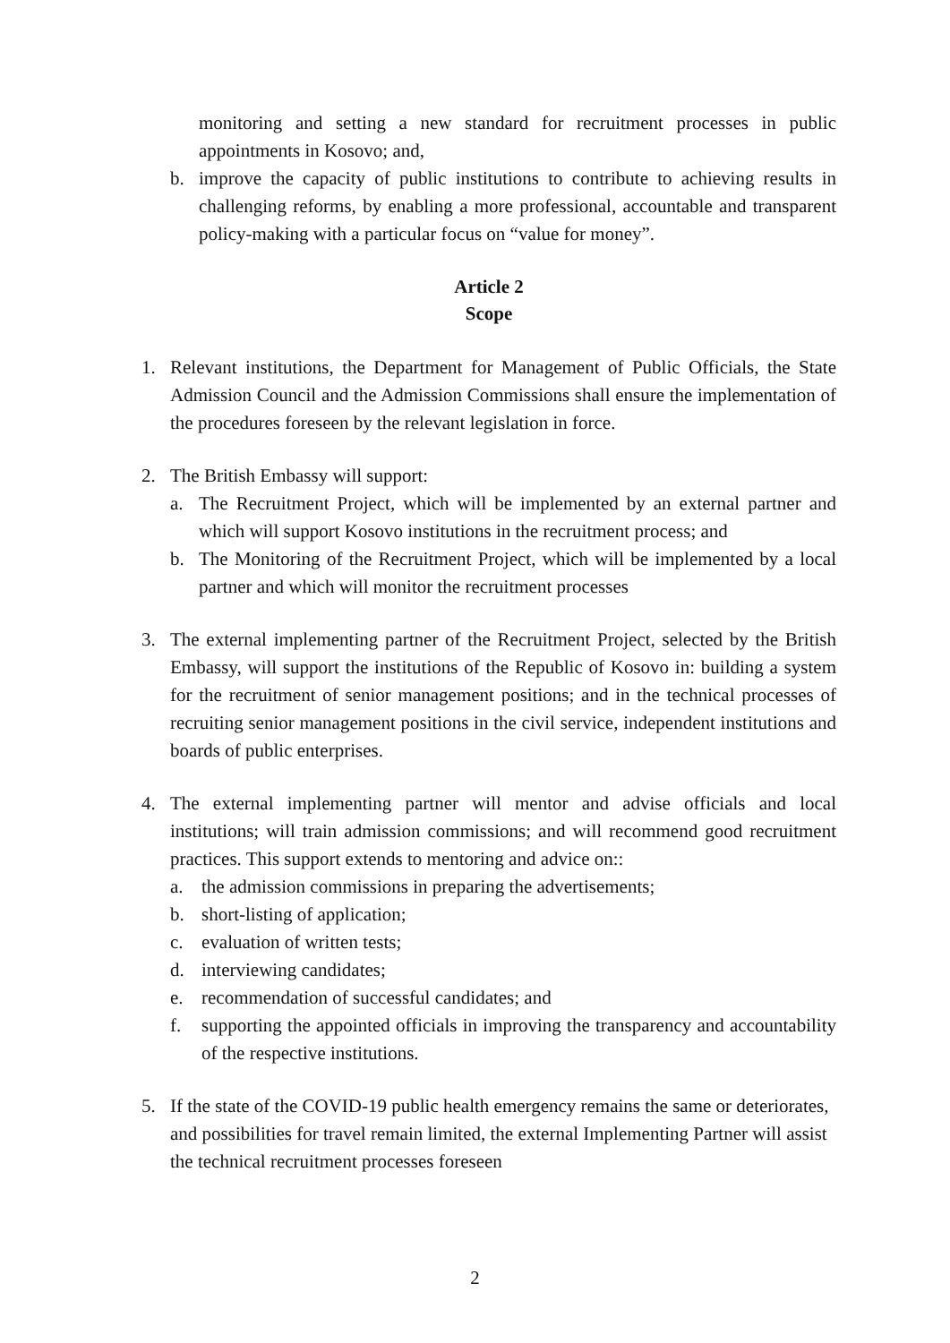monitoring and setting a new standard for recruitment processes in public appointments in Kosovo; and,
b. improve the capacity of public institutions to contribute to achieving results in challenging reforms, by enabling a more professional, accountable and transparent policy-making with a particular focus on “value for money”.
Article 2
Scope
1. Relevant institutions, the Department for Management of Public Officials, the State Admission Council and the Admission Commissions shall ensure the implementation of the procedures foreseen by the relevant legislation in force.
2. The British Embassy will support:
a. The Recruitment Project, which will be implemented by an external partner and which will support Kosovo institutions in the recruitment process; and
b. The Monitoring of the Recruitment Project, which will be implemented by a local partner and which will monitor the recruitment processes
3. The external implementing partner of the Recruitment Project, selected by the British Embassy, will support the institutions of the Republic of Kosovo in: building a system for the recruitment of senior management positions; and in the technical processes of recruiting senior management positions in the civil service, independent institutions and boards of public enterprises.
4. The external implementing partner will mentor and advise officials and local institutions; will train admission commissions; and will recommend good recruitment practices. This support extends to mentoring and advice on::
a. the admission commissions in preparing the advertisements;
b. short-listing of application;
c. evaluation of written tests;
d. interviewing candidates;
e. recommendation of successful candidates; and
f. supporting the appointed officials in improving the transparency and accountability of the respective institutions.
5. If the state of the COVID-19 public health emergency remains the same or deteriorates, and possibilities for travel remain limited, the external Implementing Partner will assist the technical recruitment processes foreseen
2